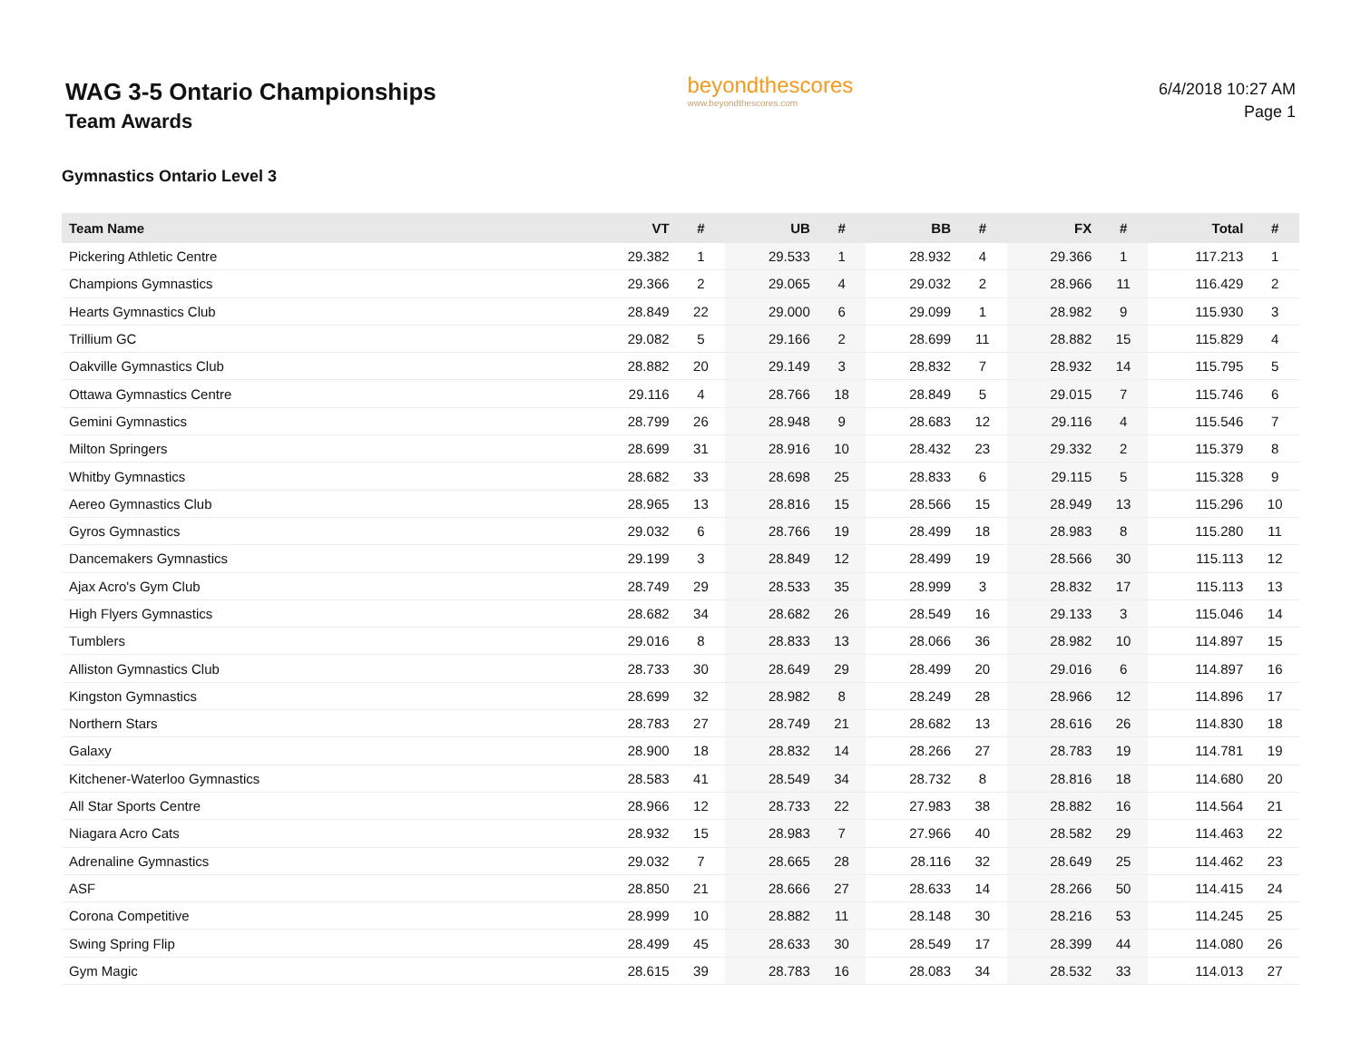WAG 3-5 Ontario Championships
Team Awards
beyondthescores
www.beyondthescores.com
6/4/2018 10:27 AM
Page 1
Gymnastics Ontario Level 3
| Team Name | VT | # | UB | # | BB | # | FX | # | Total | # |
| --- | --- | --- | --- | --- | --- | --- | --- | --- | --- | --- |
| Pickering Athletic Centre | 29.382 | 1 | 29.533 | 1 | 28.932 | 4 | 29.366 | 1 | 117.213 | 1 |
| Champions Gymnastics | 29.366 | 2 | 29.065 | 4 | 29.032 | 2 | 28.966 | 11 | 116.429 | 2 |
| Hearts Gymnastics Club | 28.849 | 22 | 29.000 | 6 | 29.099 | 1 | 28.982 | 9 | 115.930 | 3 |
| Trillium GC | 29.082 | 5 | 29.166 | 2 | 28.699 | 11 | 28.882 | 15 | 115.829 | 4 |
| Oakville Gymnastics Club | 28.882 | 20 | 29.149 | 3 | 28.832 | 7 | 28.932 | 14 | 115.795 | 5 |
| Ottawa Gymnastics Centre | 29.116 | 4 | 28.766 | 18 | 28.849 | 5 | 29.015 | 7 | 115.746 | 6 |
| Gemini Gymnastics | 28.799 | 26 | 28.948 | 9 | 28.683 | 12 | 29.116 | 4 | 115.546 | 7 |
| Milton Springers | 28.699 | 31 | 28.916 | 10 | 28.432 | 23 | 29.332 | 2 | 115.379 | 8 |
| Whitby Gymnastics | 28.682 | 33 | 28.698 | 25 | 28.833 | 6 | 29.115 | 5 | 115.328 | 9 |
| Aereo Gymnastics Club | 28.965 | 13 | 28.816 | 15 | 28.566 | 15 | 28.949 | 13 | 115.296 | 10 |
| Gyros Gymnastics | 29.032 | 6 | 28.766 | 19 | 28.499 | 18 | 28.983 | 8 | 115.280 | 11 |
| Dancemakers Gymnastics | 29.199 | 3 | 28.849 | 12 | 28.499 | 19 | 28.566 | 30 | 115.113 | 12 |
| Ajax Acro's Gym Club | 28.749 | 29 | 28.533 | 35 | 28.999 | 3 | 28.832 | 17 | 115.113 | 13 |
| High Flyers Gymnastics | 28.682 | 34 | 28.682 | 26 | 28.549 | 16 | 29.133 | 3 | 115.046 | 14 |
| Tumblers | 29.016 | 8 | 28.833 | 13 | 28.066 | 36 | 28.982 | 10 | 114.897 | 15 |
| Alliston Gymnastics Club | 28.733 | 30 | 28.649 | 29 | 28.499 | 20 | 29.016 | 6 | 114.897 | 16 |
| Kingston Gymnastics | 28.699 | 32 | 28.982 | 8 | 28.249 | 28 | 28.966 | 12 | 114.896 | 17 |
| Northern Stars | 28.783 | 27 | 28.749 | 21 | 28.682 | 13 | 28.616 | 26 | 114.830 | 18 |
| Galaxy | 28.900 | 18 | 28.832 | 14 | 28.266 | 27 | 28.783 | 19 | 114.781 | 19 |
| Kitchener-Waterloo Gymnastics | 28.583 | 41 | 28.549 | 34 | 28.732 | 8 | 28.816 | 18 | 114.680 | 20 |
| All Star Sports Centre | 28.966 | 12 | 28.733 | 22 | 27.983 | 38 | 28.882 | 16 | 114.564 | 21 |
| Niagara Acro Cats | 28.932 | 15 | 28.983 | 7 | 27.966 | 40 | 28.582 | 29 | 114.463 | 22 |
| Adrenaline Gymnastics | 29.032 | 7 | 28.665 | 28 | 28.116 | 32 | 28.649 | 25 | 114.462 | 23 |
| ASF | 28.850 | 21 | 28.666 | 27 | 28.633 | 14 | 28.266 | 50 | 114.415 | 24 |
| Corona Competitive | 28.999 | 10 | 28.882 | 11 | 28.148 | 30 | 28.216 | 53 | 114.245 | 25 |
| Swing Spring Flip | 28.499 | 45 | 28.633 | 30 | 28.549 | 17 | 28.399 | 44 | 114.080 | 26 |
| Gym Magic | 28.615 | 39 | 28.783 | 16 | 28.083 | 34 | 28.532 | 33 | 114.013 | 27 |